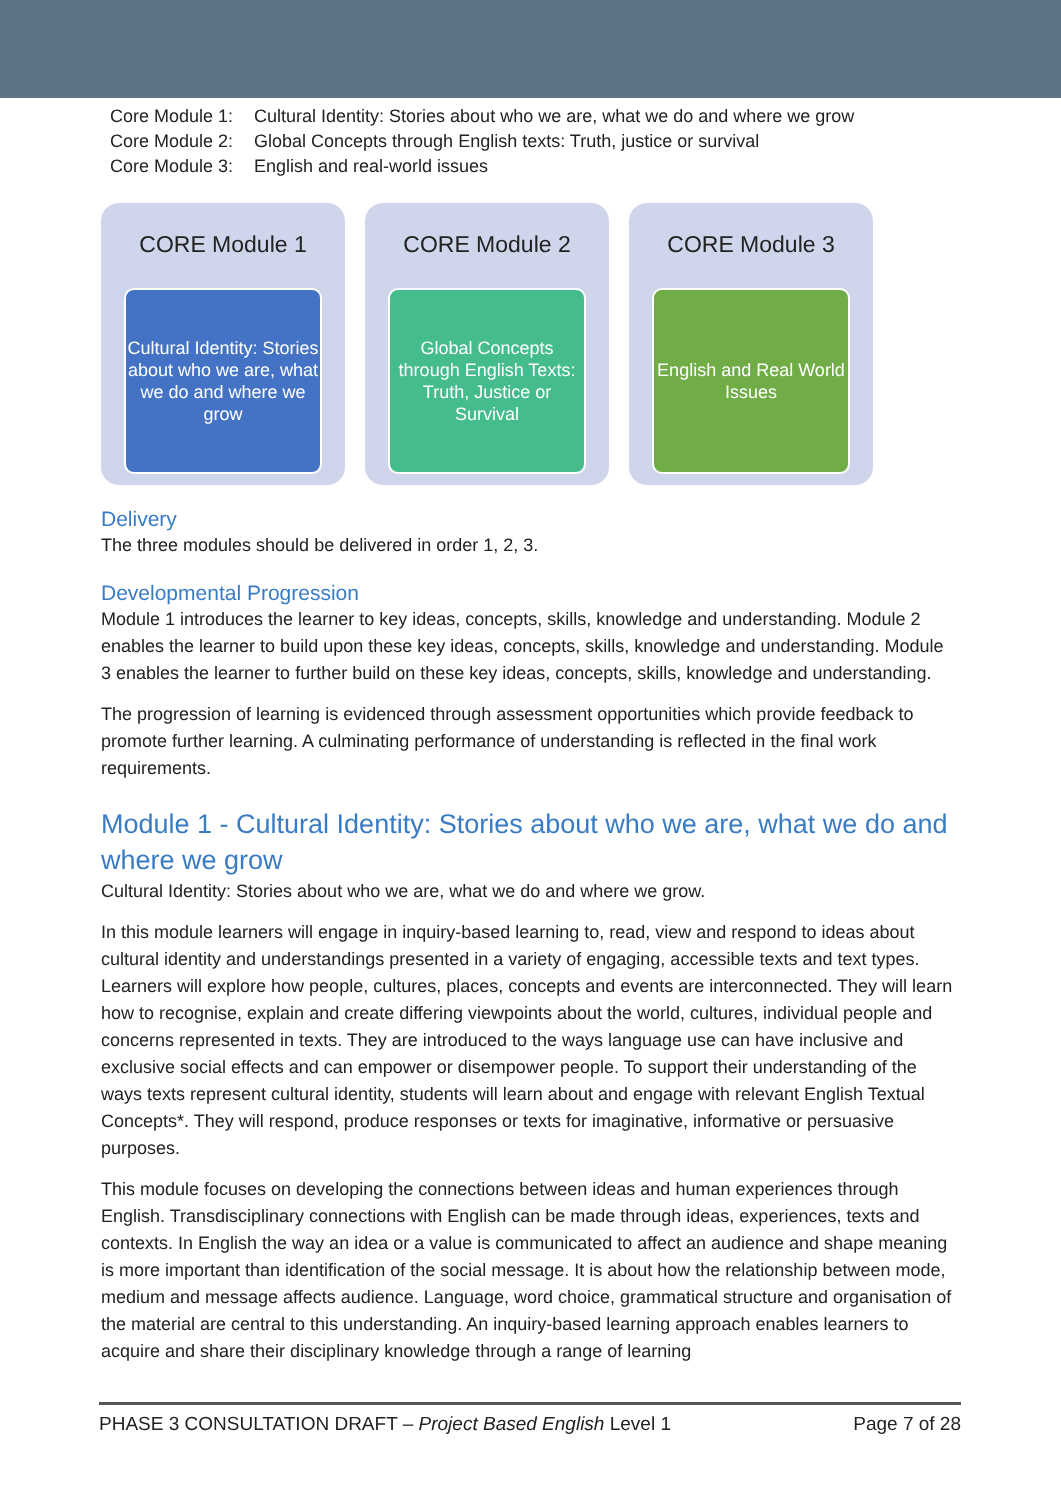Core Module 1: Cultural Identity: Stories about who we are, what we do and where we grow
Core Module 2: Global Concepts through English texts: Truth, justice or survival
Core Module 3: English and real-world issues
CORE Module 1
Cultural Identity: Stories about who we are, what we do and where we grow
CORE Module 2
Global Concepts through English Texts: Truth, Justice or Survival
CORE Module 3
English and Real World Issues
Delivery
The three modules should be delivered in order 1, 2, 3.
Developmental Progression
Module 1 introduces the learner to key ideas, concepts, skills, knowledge and understanding. Module 2 enables the learner to build upon these key ideas, concepts, skills, knowledge and understanding. Module 3 enables the learner to further build on these key ideas, concepts, skills, knowledge and understanding.
The progression of learning is evidenced through assessment opportunities which provide feedback to promote further learning. A culminating performance of understanding is reflected in the final work requirements.
Module 1 - Cultural Identity: Stories about who we are, what we do and where we grow
Cultural Identity: Stories about who we are, what we do and where we grow.
In this module learners will engage in inquiry-based learning to, read, view and respond to ideas about cultural identity and understandings presented in a variety of engaging, accessible texts and text types. Learners will explore how people, cultures, places, concepts and events are interconnected. They will learn how to recognise, explain and create differing viewpoints about the world, cultures, individual people and concerns represented in texts. They are introduced to the ways language use can have inclusive and exclusive social effects and can empower or disempower people. To support their understanding of the ways texts represent cultural identity, students will learn about and engage with relevant English Textual Concepts*. They will respond, produce responses or texts for imaginative, informative or persuasive purposes.
This module focuses on developing the connections between ideas and human experiences through English. Transdisciplinary connections with English can be made through ideas, experiences, texts and contexts. In English the way an idea or a value is communicated to affect an audience and shape meaning is more important than identification of the social message. It is about how the relationship between mode, medium and message affects audience. Language, word choice, grammatical structure and organisation of the material are central to this understanding. An inquiry-based learning approach enables learners to acquire and share their disciplinary knowledge through a range of learning
PHASE 3 CONSULTATION DRAFT – Project Based English Level 1 Page 7 of 28